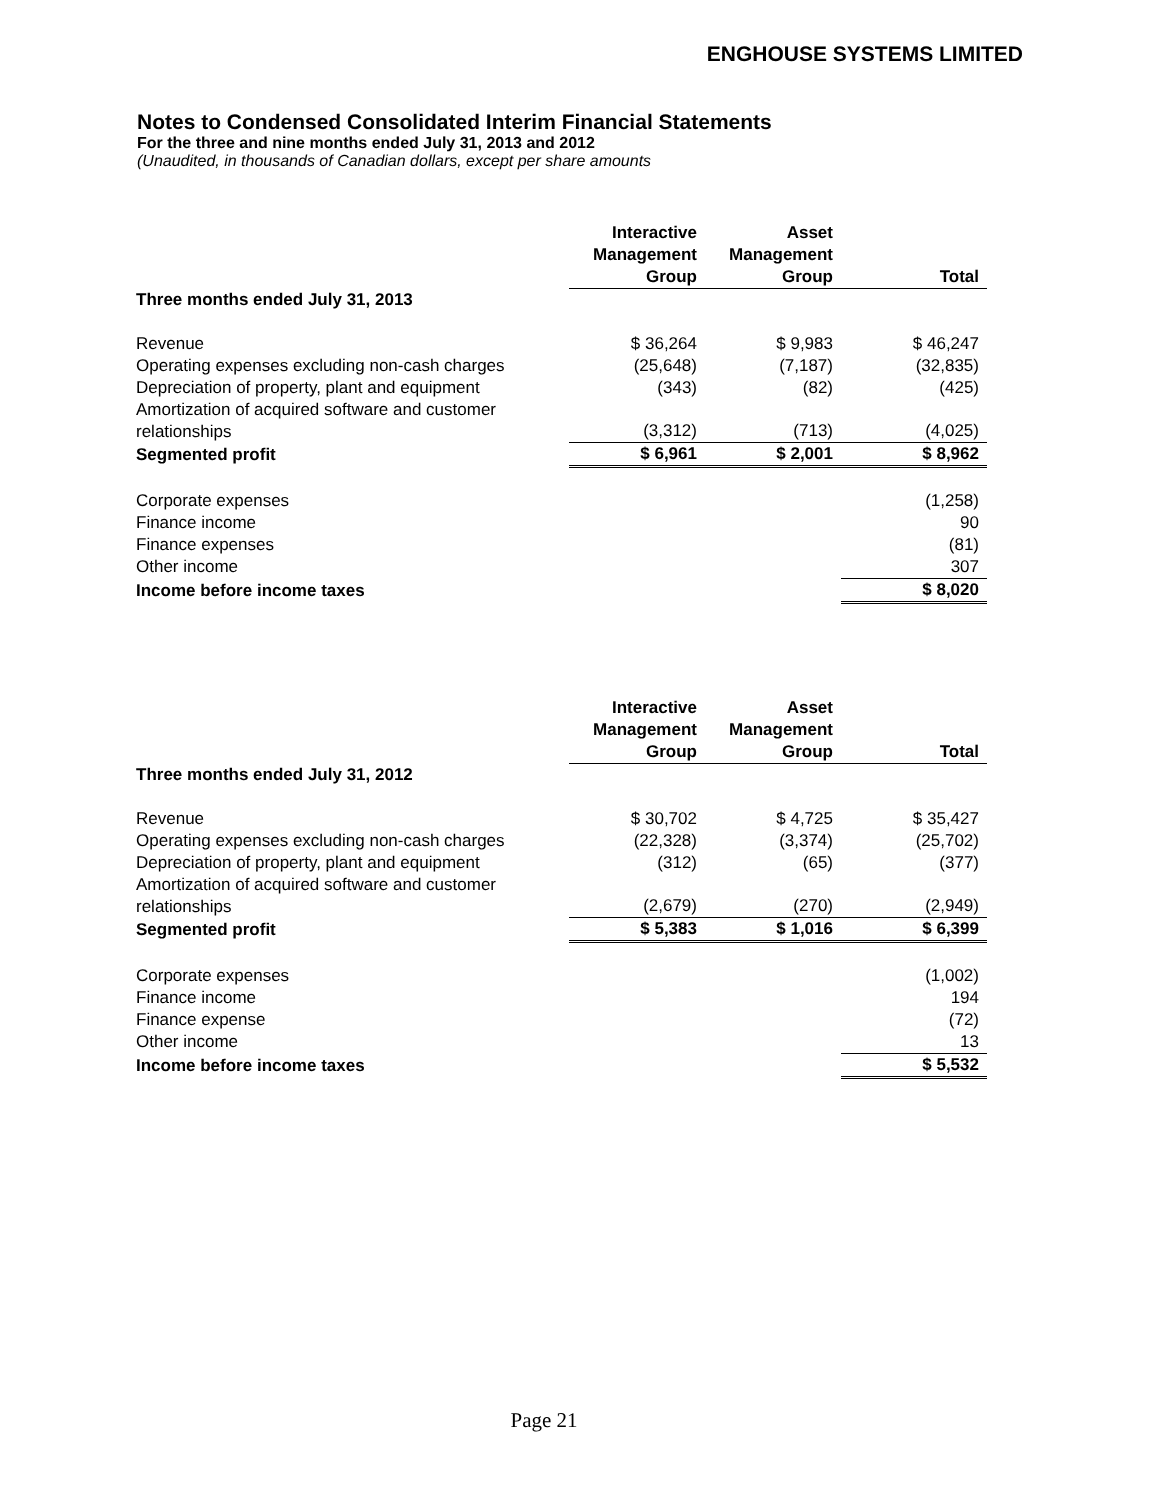ENGHOUSE SYSTEMS LIMITED
Notes to Condensed Consolidated Interim Financial Statements
For the three and nine months ended July 31, 2013 and 2012
(Unaudited, in thousands of Canadian dollars, except per share amounts
| | Interactive Management Group | Asset Management Group | Total |
| --- | --- | --- | --- |
| Three months ended July 31, 2013 | | | |
| Revenue | $ 36,264 | $ 9,983 | $ 46,247 |
| Operating expenses excluding non-cash charges | (25,648) | (7,187) | (32,835) |
| Depreciation of property, plant and equipment | (343) | (82) | (425) |
| Amortization of acquired software and customer relationships | (3,312) | (713) | (4,025) |
| Segmented profit | $ 6,961 | $ 2,001 | $ 8,962 |
| Corporate expenses | | | (1,258) |
| Finance income | | | 90 |
| Finance expenses | | | (81) |
| Other income | | | 307 |
| Income before income taxes | | | $ 8,020 |
| | Interactive Management Group | Asset Management Group | Total |
| --- | --- | --- | --- |
| Three months ended July 31, 2012 | | | |
| Revenue | $ 30,702 | $ 4,725 | $ 35,427 |
| Operating expenses excluding non-cash charges | (22,328) | (3,374) | (25,702) |
| Depreciation of property, plant and equipment | (312) | (65) | (377) |
| Amortization of acquired software and customer relationships | (2,679) | (270) | (2,949) |
| Segmented profit | $ 5,383 | $ 1,016 | $ 6,399 |
| Corporate expenses | | | (1,002) |
| Finance income | | | 194 |
| Finance expense | | | (72) |
| Other income | | | 13 |
| Income before income taxes | | | $ 5,532 |
Page 21